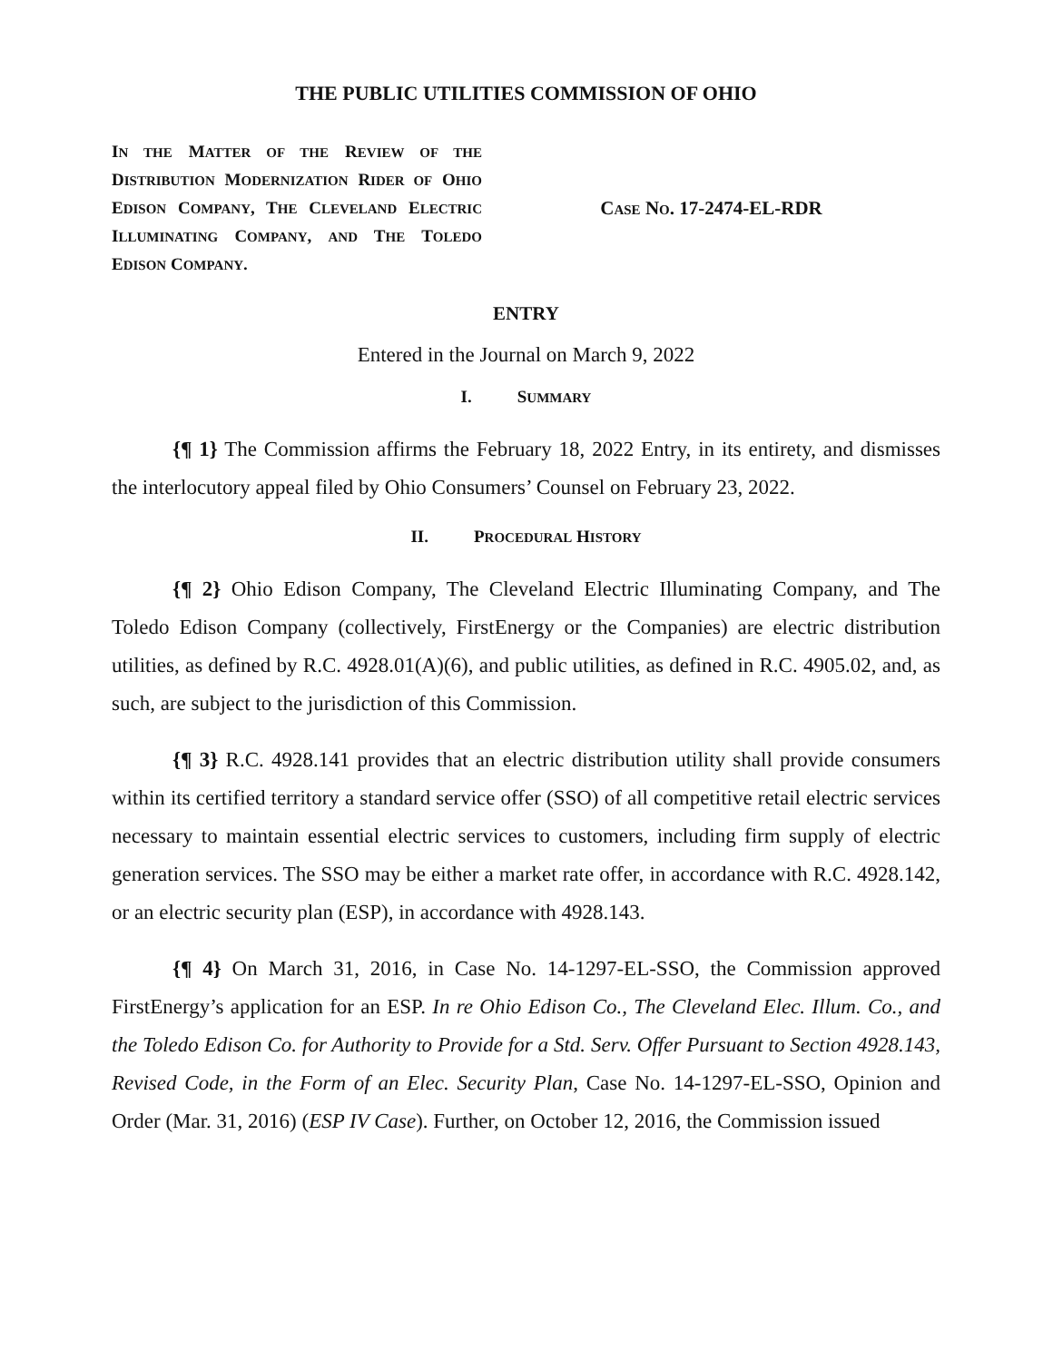THE PUBLIC UTILITIES COMMISSION OF OHIO
IN THE MATTER OF THE REVIEW OF THE DISTRIBUTION MODERNIZATION RIDER OF OHIO EDISON COMPANY, THE CLEVELAND ELECTRIC ILLUMINATING COMPANY, AND THE TOLEDO EDISON COMPANY.
CASE NO. 17-2474-EL-RDR
ENTRY
Entered in the Journal on March 9, 2022
I. SUMMARY
{¶ 1} The Commission affirms the February 18, 2022 Entry, in its entirety, and dismisses the interlocutory appeal filed by Ohio Consumers’ Counsel on February 23, 2022.
II. PROCEDURAL HISTORY
{¶ 2} Ohio Edison Company, The Cleveland Electric Illuminating Company, and The Toledo Edison Company (collectively, FirstEnergy or the Companies) are electric distribution utilities, as defined by R.C. 4928.01(A)(6), and public utilities, as defined in R.C. 4905.02, and, as such, are subject to the jurisdiction of this Commission.
{¶ 3} R.C. 4928.141 provides that an electric distribution utility shall provide consumers within its certified territory a standard service offer (SSO) of all competitive retail electric services necessary to maintain essential electric services to customers, including firm supply of electric generation services. The SSO may be either a market rate offer, in accordance with R.C. 4928.142, or an electric security plan (ESP), in accordance with 4928.143.
{¶ 4} On March 31, 2016, in Case No. 14-1297-EL-SSO, the Commission approved FirstEnergy’s application for an ESP. In re Ohio Edison Co., The Cleveland Elec. Illum. Co., and the Toledo Edison Co. for Authority to Provide for a Std. Serv. Offer Pursuant to Section 4928.143, Revised Code, in the Form of an Elec. Security Plan, Case No. 14-1297-EL-SSO, Opinion and Order (Mar. 31, 2016) (ESP IV Case). Further, on October 12, 2016, the Commission issued